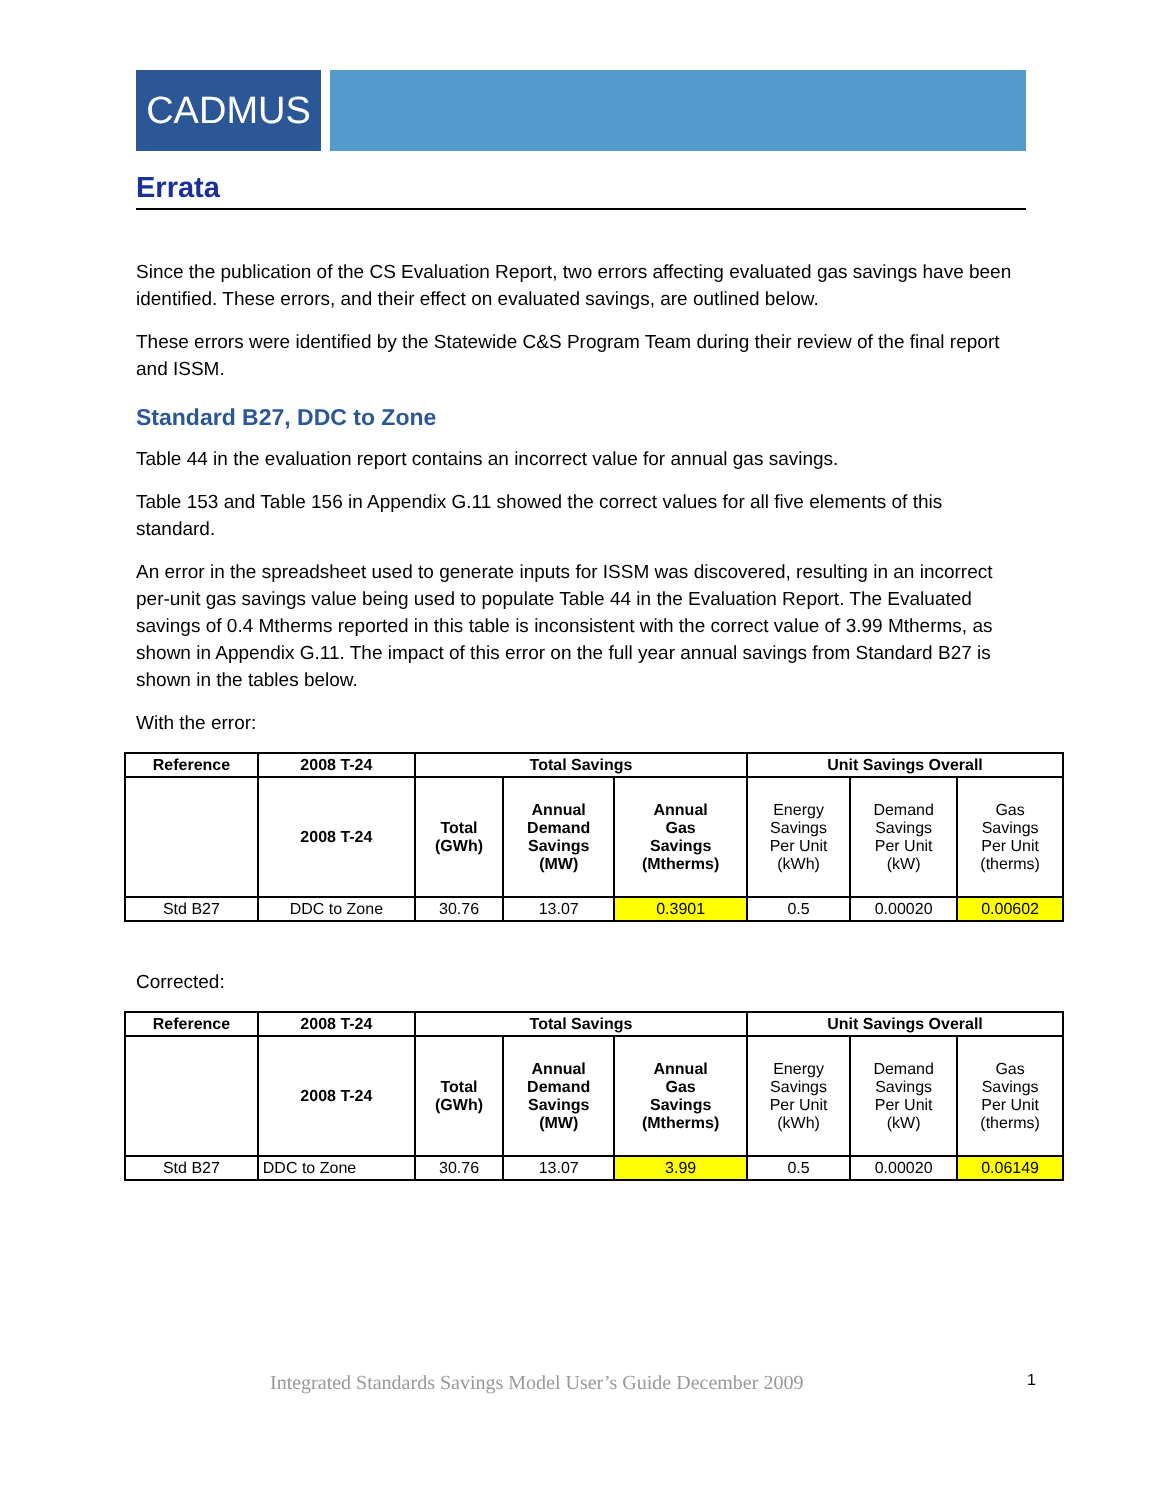CADMUS
Errata
Since the publication of the CS Evaluation Report, two errors affecting evaluated gas savings have been identified. These errors, and their effect on evaluated savings, are outlined below.
These errors were identified by the Statewide C&S Program Team during their review of the final report and ISSM.
Standard B27, DDC to Zone
Table 44 in the evaluation report contains an incorrect value for annual gas savings.
Table 153 and Table 156 in Appendix G.11 showed the correct values for all five elements of this standard.
An error in the spreadsheet used to generate inputs for ISSM was discovered, resulting in an incorrect per-unit gas savings value being used to populate Table 44 in the Evaluation Report. The Evaluated savings of 0.4 Mtherms reported in this table is inconsistent with the correct value of 3.99 Mtherms, as shown in Appendix G.11. The impact of this error on the full year annual savings from Standard B27 is shown in the tables below.
With the error:
| Reference | 2008 T-24 | Total Savings | | | Unit Savings Overall | | |
| --- | --- | --- | --- | --- | --- | --- | --- |
| | 2008 T-24 | Total (GWh) | Annual Demand Savings (MW) | Annual Gas Savings (Mtherms) | Energy Savings Per Unit (kWh) | Demand Savings Per Unit (kW) | Gas Savings Per Unit (therms) |
| Std B27 | DDC to Zone | 30.76 | 13.07 | 0.3901 | 0.5 | 0.00020 | 0.00602 |
Corrected:
| Reference | 2008 T-24 | Total Savings | | | Unit Savings Overall | | |
| --- | --- | --- | --- | --- | --- | --- | --- |
| | 2008 T-24 | Total (GWh) | Annual Demand Savings (MW) | Annual Gas Savings (Mtherms) | Energy Savings Per Unit (kWh) | Demand Savings Per Unit (kW) | Gas Savings Per Unit (therms) |
| Std B27 | DDC to Zone | 30.76 | 13.07 | 3.99 | 0.5 | 0.00020 | 0.06149 |
Integrated Standards Savings Model User’s Guide December 2009 1